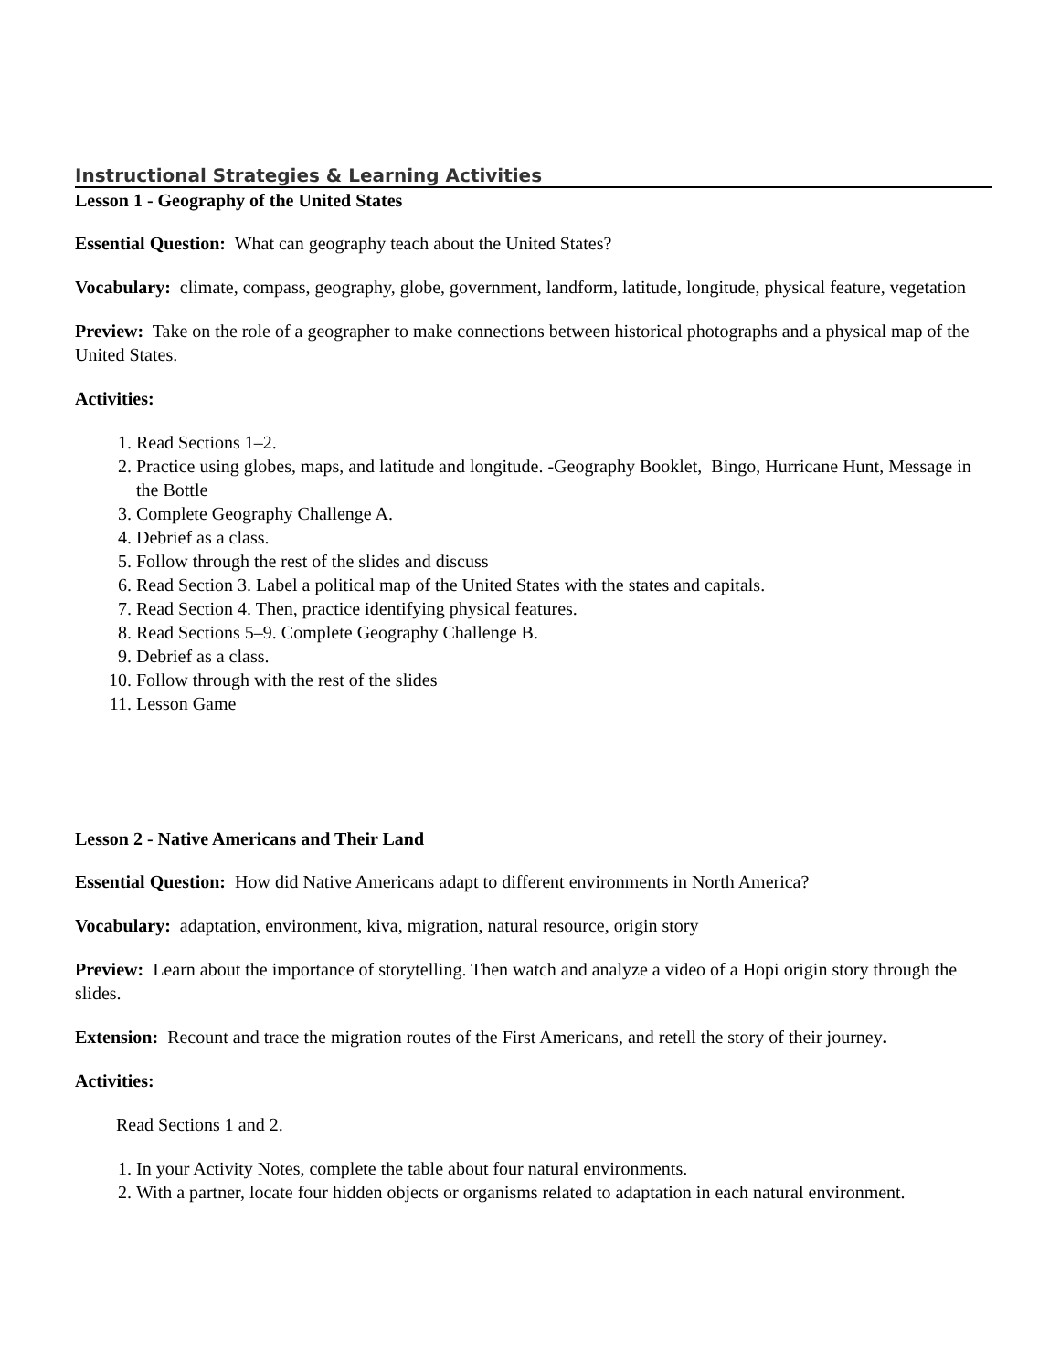Instructional Strategies & Learning Activities
Lesson 1 - Geography of the United States
Essential Question: What can geography teach about the United States?
Vocabulary: climate, compass, geography, globe, government, landform, latitude, longitude, physical feature, vegetation
Preview: Take on the role of a geographer to make connections between historical photographs and a physical map of the United States.
Activities:
1. Read Sections 1–2.
2. Practice using globes, maps, and latitude and longitude. -Geography Booklet, Bingo, Hurricane Hunt, Message in the Bottle
3. Complete Geography Challenge A.
4. Debrief as a class.
5. Follow through the rest of the slides and discuss
6. Read Section 3. Label a political map of the United States with the states and capitals.
7. Read Section 4. Then, practice identifying physical features.
8. Read Sections 5–9. Complete Geography Challenge B.
9. Debrief as a class.
10. Follow through with the rest of the slides
11. Lesson Game
Lesson 2 - Native Americans and Their Land
Essential Question: How did Native Americans adapt to different environments in North America?
Vocabulary: adaptation, environment, kiva, migration, natural resource, origin story
Preview: Learn about the importance of storytelling. Then watch and analyze a video of a Hopi origin story through the slides.
Extension: Recount and trace the migration routes of the First Americans, and retell the story of their journey.
Activities:
Read Sections 1 and 2.
1. In your Activity Notes, complete the table about four natural environments.
2. With a partner, locate four hidden objects or organisms related to adaptation in each natural environment.